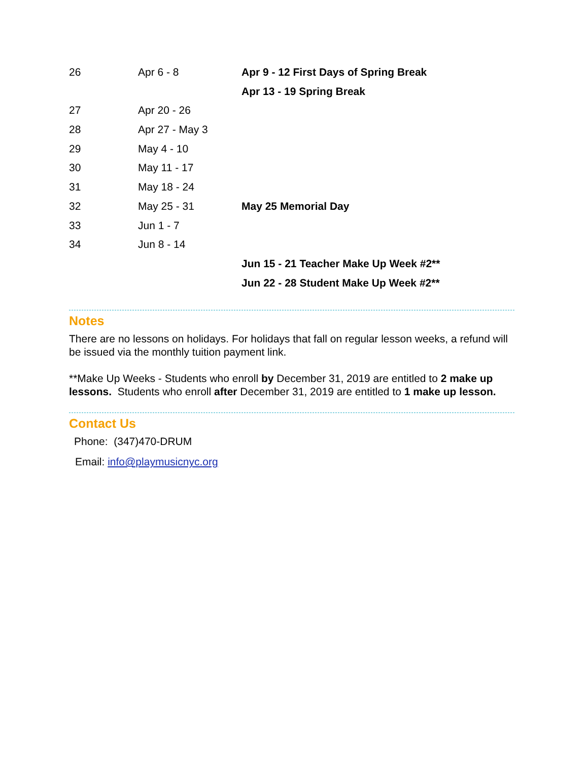| 26 | Apr 6 - 8 | Apr 9 - 12 First Days of Spring Break |
| | | Apr 13 - 19 Spring Break |
| 27 | Apr 20 - 26 | |
| 28 | Apr 27 - May 3 | |
| 29 | May 4 - 10 | |
| 30 | May 11 - 17 | |
| 31 | May 18 - 24 | |
| 32 | May 25 - 31 | May 25 Memorial Day |
| 33 | Jun 1 - 7 | |
| 34 | Jun 8 - 14 | |
| | | Jun 15 - 21 Teacher Make Up Week #2** |
| | | Jun 22 - 28 Student Make Up Week #2** |
Notes
There are no lessons on holidays. For holidays that fall on regular lesson weeks, a refund will be issued via the monthly tuition payment link.
**Make Up Weeks - Students who enroll by December 31, 2019 are entitled to 2 make up lessons. Students who enroll after December 31, 2019 are entitled to 1 make up lesson.
Contact Us
Phone: (347)470-DRUM
Email: info@playmusicnyc.org